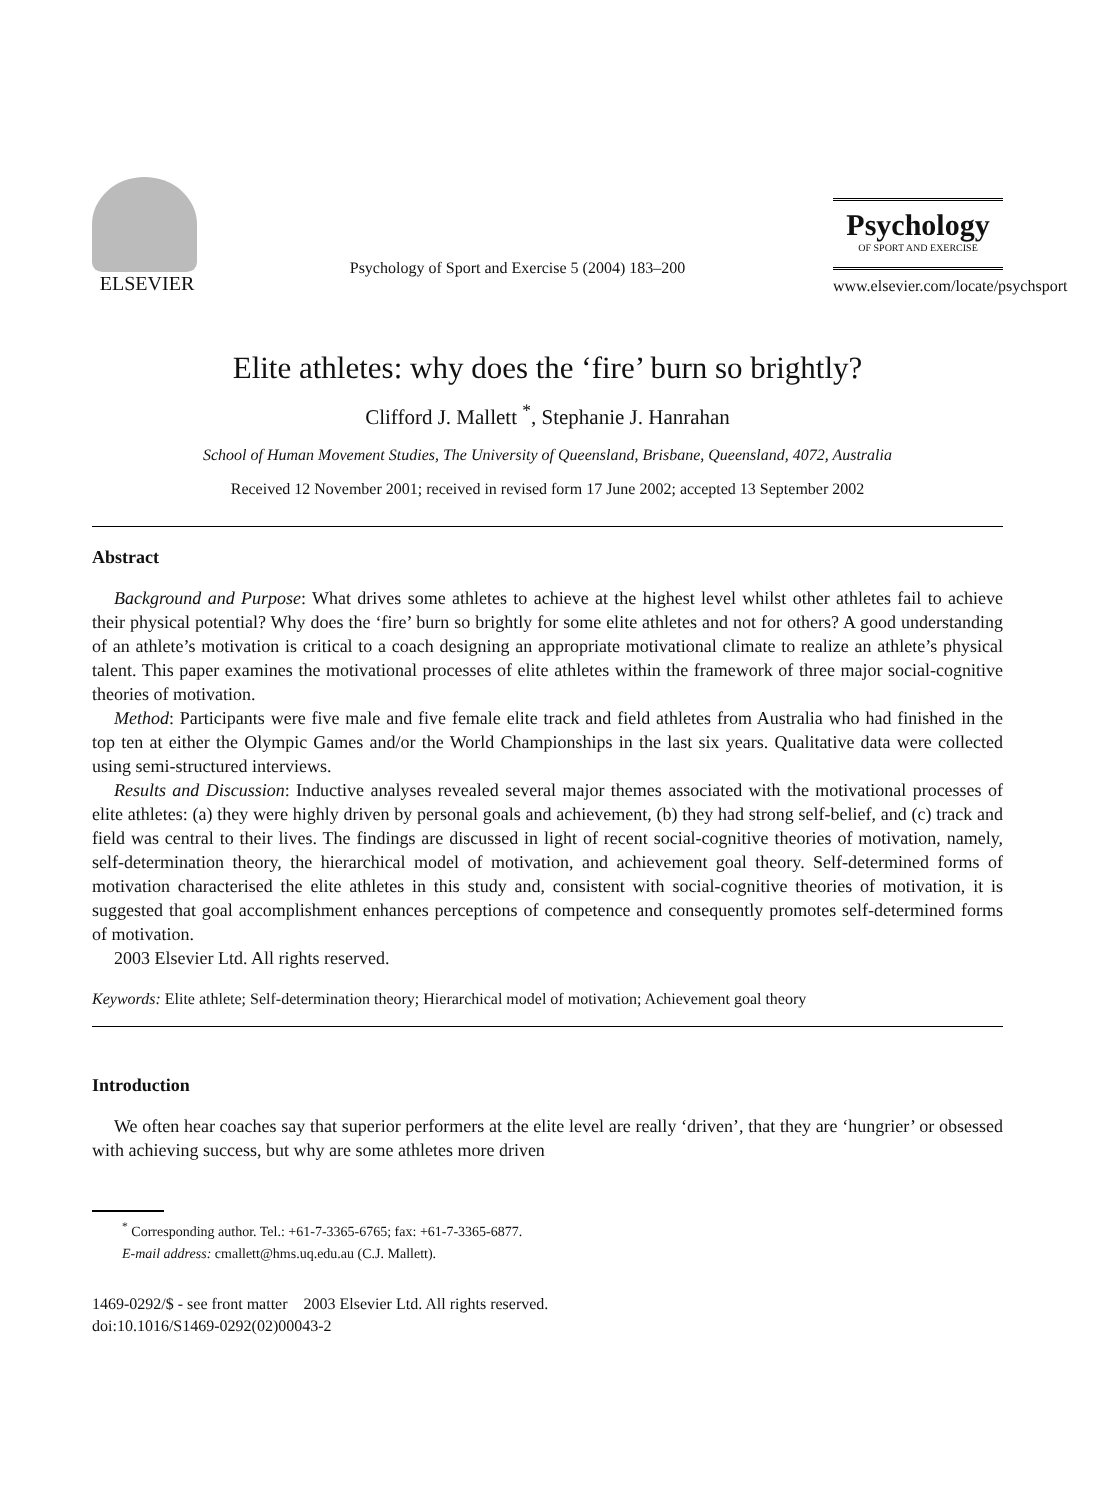ELSEVIER
Psychology of Sport and Exercise 5 (2004) 183–200
Psychology
OF SPORT AND EXERCISE
www.elsevier.com/locate/psychsport
Elite athletes: why does the ‘fire’ burn so brightly?
Clifford J. Mallett <sup>*</sup>, Stephanie J. Hanrahan
School of Human Movement Studies, The University of Queensland, Brisbane, Queensland, 4072, Australia
Received 12 November 2001; received in revised form 17 June 2002; accepted 13 September 2002
Abstract
Background and Purpose: What drives some athletes to achieve at the highest level whilst other athletes fail to achieve their physical potential? Why does the ‘fire’ burn so brightly for some elite athletes and not for others? A good understanding of an athlete’s motivation is critical to a coach designing an appropriate motivational climate to realize an athlete’s physical talent. This paper examines the motivational processes of elite athletes within the framework of three major social-cognitive theories of motivation.
Method: Participants were five male and five female elite track and field athletes from Australia who had finished in the top ten at either the Olympic Games and/or the World Championships in the last six years. Qualitative data were collected using semi-structured interviews.
Results and Discussion: Inductive analyses revealed several major themes associated with the motivational processes of elite athletes: (a) they were highly driven by personal goals and achievement, (b) they had strong self-belief, and (c) track and field was central to their lives. The findings are discussed in light of recent social-cognitive theories of motivation, namely, self-determination theory, the hierarchical model of motivation, and achievement goal theory. Self-determined forms of motivation characterised the elite athletes in this study and, consistent with social-cognitive theories of motivation, it is suggested that goal accomplishment enhances perceptions of competence and consequently promotes self-determined forms of motivation.
2003 Elsevier Ltd. All rights reserved.
Keywords: Elite athlete; Self-determination theory; Hierarchical model of motivation; Achievement goal theory
Introduction
We often hear coaches say that superior performers at the elite level are really ‘driven’, that they are ‘hungrier’ or obsessed with achieving success, but why are some athletes more driven
<sup>*</sup> Corresponding author. Tel.: +61-7-3365-6765; fax: +61-7-3365-6877.
E-mail address: cmallett@hms.uq.edu.au (C.J. Mallett).
1469-0292/$ - see front matter 2003 Elsevier Ltd. All rights reserved.
doi:10.1016/S1469-0292(02)00043-2